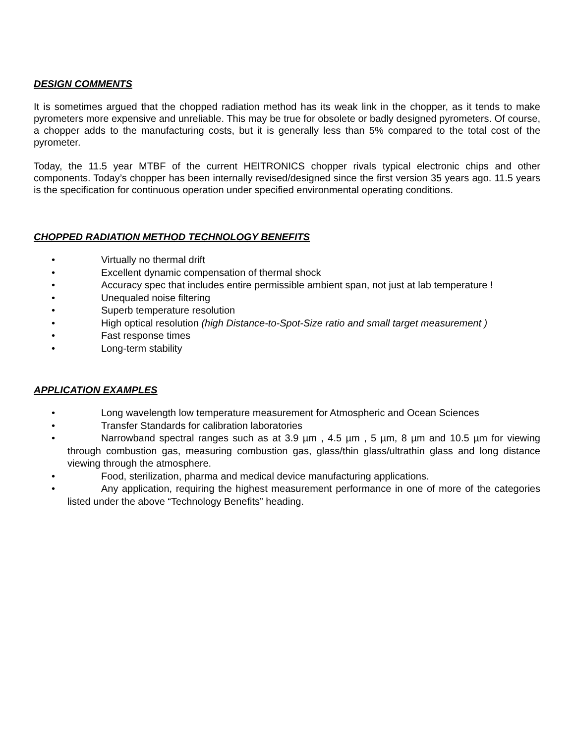DESIGN COMMENTS
It is sometimes argued that the chopped radiation method has its weak link in the chopper, as it tends to make pyrometers more expensive and unreliable. This may be true for obsolete or badly designed pyrometers. Of course, a chopper adds to the manufacturing costs, but it is generally less than 5% compared to the total cost of the pyrometer.
Today, the 11.5 year MTBF of the current HEITRONICS chopper rivals typical electronic chips and other components. Today’s chopper has been internally revised/designed since the first version 35 years ago. 11.5 years is the specification for continuous operation under specified environmental operating conditions.
CHOPPED RADIATION METHOD TECHNOLOGY BENEFITS
• Virtually no thermal drift
• Excellent dynamic compensation of thermal shock
• Accuracy spec that includes entire permissible ambient span, not just at lab temperature !
• Unequaled noise filtering
• Superb temperature resolution
• High optical resolution (high Distance-to-Spot-Size ratio and small target measurement )
• Fast response times
• Long-term stability
APPLICATION EXAMPLES
• Long wavelength low temperature measurement for Atmospheric and Ocean Sciences
• Transfer Standards for calibration laboratories
• Narrowband spectral ranges such as at 3.9 µm , 4.5 µm , 5 µm, 8 µm and 10.5 µm for viewing through combustion gas, measuring combustion gas, glass/thin glass/ultrathin glass and long distance viewing through the atmosphere.
• Food, sterilization, pharma and medical device manufacturing applications.
• Any application, requiring the highest measurement performance in one of more of the categories listed under the above “Technology Benefits” heading.